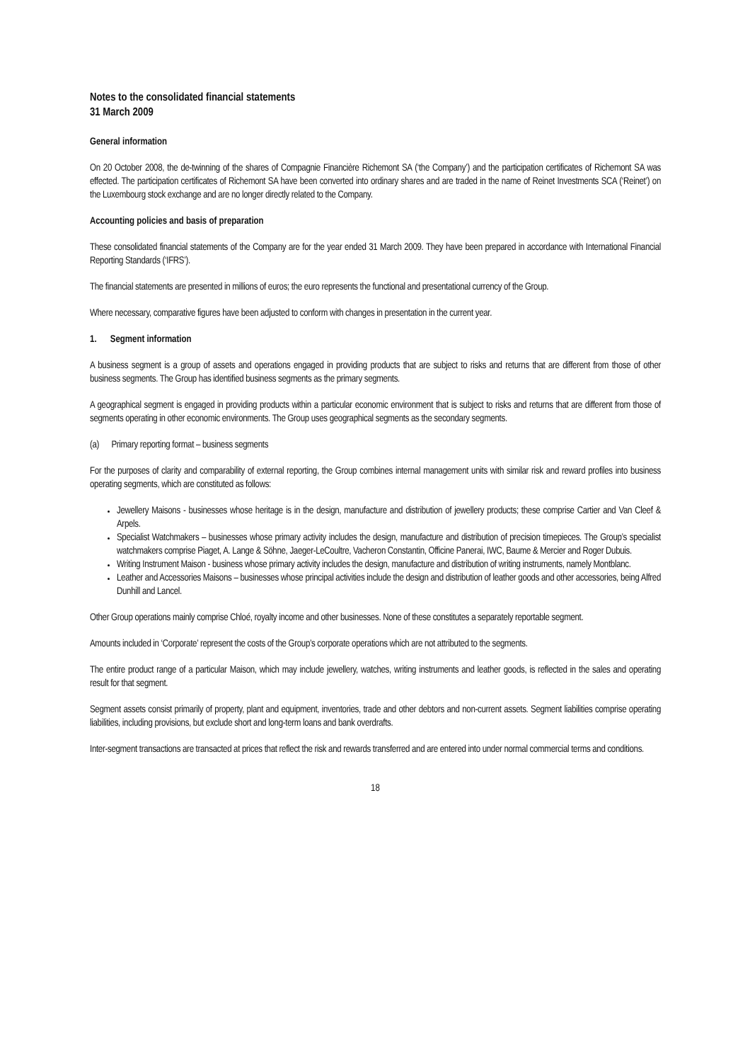Notes to the consolidated financial statements
31 March 2009
General information
On 20 October 2008, the de-twinning of the shares of Compagnie Financière Richemont SA (‘the Company’) and the participation certificates of Richemont SA was effected. The participation certificates of Richemont SA have been converted into ordinary shares and are traded in the name of Reinet Investments SCA (‘Reinet’) on the Luxembourg stock exchange and are no longer directly related to the Company.
Accounting policies and basis of preparation
These consolidated financial statements of the Company are for the year ended 31 March 2009. They have been prepared in accordance with International Financial Reporting Standards (‘IFRS’).
The financial statements are presented in millions of euros; the euro represents the functional and presentational currency of the Group.
Where necessary, comparative figures have been adjusted to conform with changes in presentation in the current year.
1. Segment information
A business segment is a group of assets and operations engaged in providing products that are subject to risks and returns that are different from those of other business segments. The Group has identified business segments as the primary segments.
A geographical segment is engaged in providing products within a particular economic environment that is subject to risks and returns that are different from those of segments operating in other economic environments. The Group uses geographical segments as the secondary segments.
(a) Primary reporting format – business segments
For the purposes of clarity and comparability of external reporting, the Group combines internal management units with similar risk and reward profiles into business operating segments, which are constituted as follows:
Jewellery Maisons - businesses whose heritage is in the design, manufacture and distribution of jewellery products; these comprise Cartier and Van Cleef & Arpels.
Specialist Watchmakers – businesses whose primary activity includes the design, manufacture and distribution of precision timepieces. The Group’s specialist watchmakers comprise Piaget, A. Lange & Söhne, Jaeger-LeCoultre, Vacheron Constantin, Officine Panerai, IWC, Baume & Mercier and Roger Dubuis.
Writing Instrument Maison - business whose primary activity includes the design, manufacture and distribution of writing instruments, namely Montblanc.
Leather and Accessories Maisons – businesses whose principal activities include the design and distribution of leather goods and other accessories, being Alfred Dunhill and Lancel.
Other Group operations mainly comprise Chloé, royalty income and other businesses. None of these constitutes a separately reportable segment.
Amounts included in ‘Corporate’ represent the costs of the Group’s corporate operations which are not attributed to the segments.
The entire product range of a particular Maison, which may include jewellery, watches, writing instruments and leather goods, is reflected in the sales and operating result for that segment.
Segment assets consist primarily of property, plant and equipment, inventories, trade and other debtors and non-current assets. Segment liabilities comprise operating liabilities, including provisions, but exclude short and long-term loans and bank overdrafts.
Inter-segment transactions are transacted at prices that reflect the risk and rewards transferred and are entered into under normal commercial terms and conditions.
18